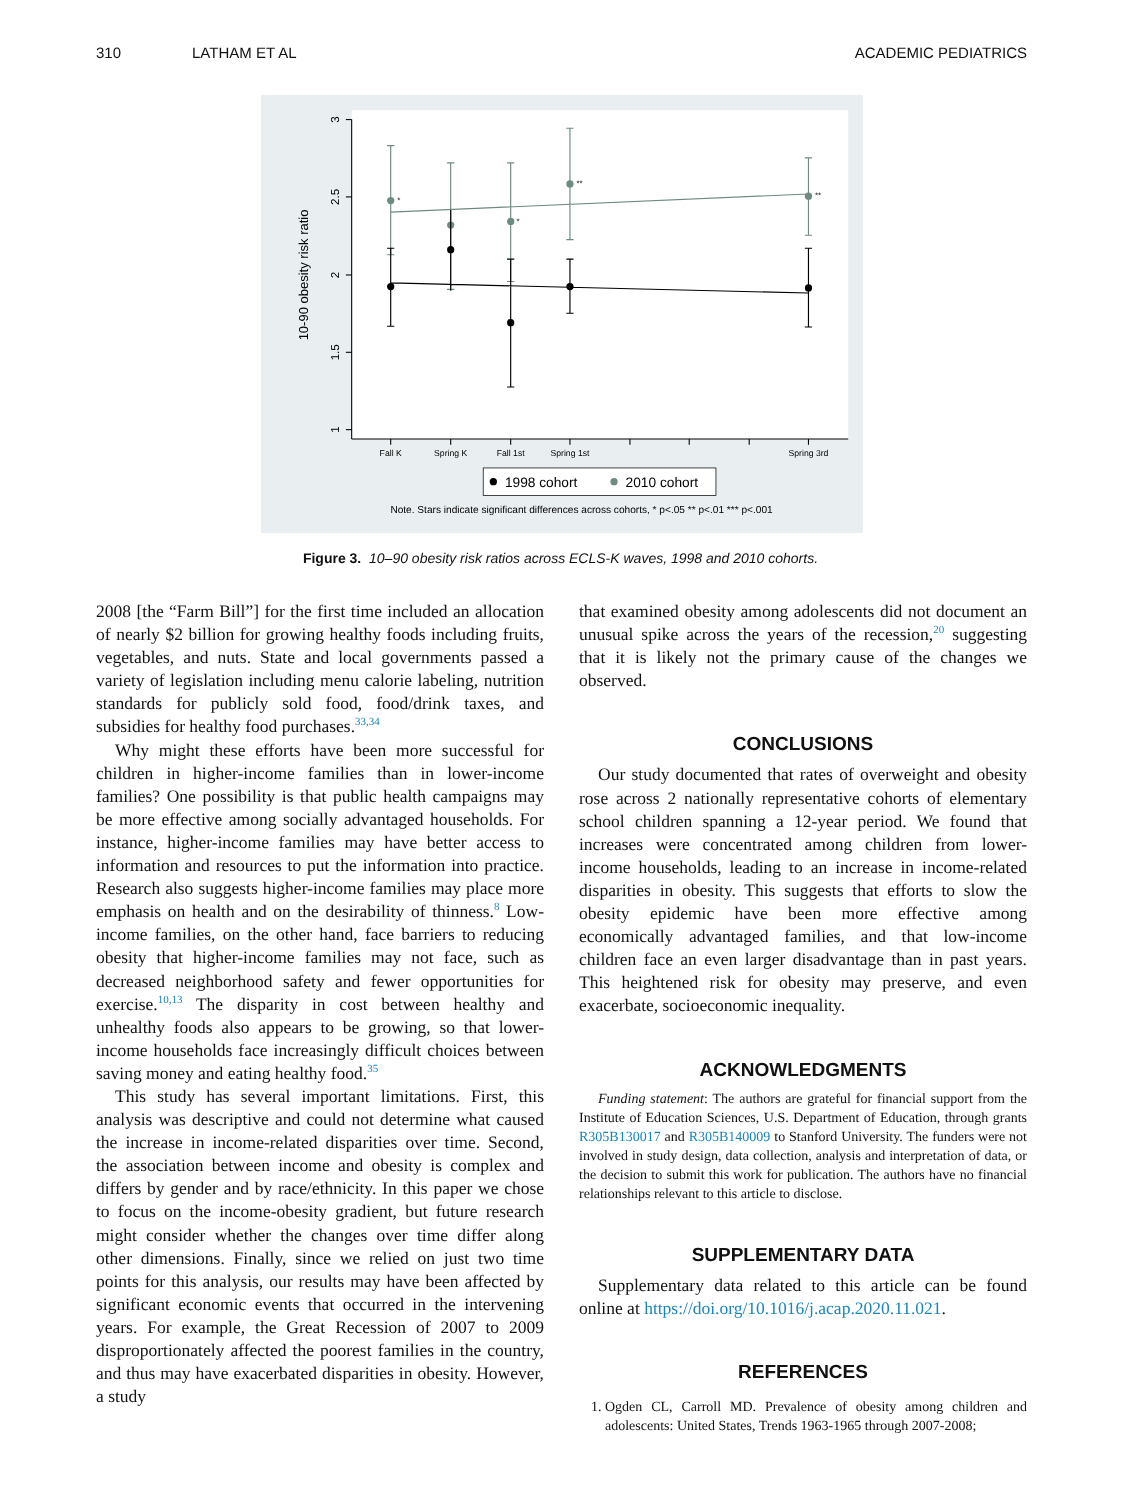310 LATHAM ET AL ACADEMIC PEDIATRICS
3
2.5
2
1.5
1
10-90 obesity risk ratio
Fall K
Spring K
Fall 1st
Spring 1st
Spring 3rd
*
*
**
**
1998 cohort
2010 cohort
Note. Stars indicate significant differences across cohorts, * p<.05 ** p<.01 *** p<.001
Figure 3. 10–90 obesity risk ratios across ECLS-K waves, 1998 and 2010 cohorts.
2008 [the “Farm Bill”] for the first time included an allocation of nearly $2 billion for growing healthy foods including fruits, vegetables, and nuts. State and local governments passed a variety of legislation including menu calorie labeling, nutrition standards for publicly sold food, food/drink taxes, and subsidies for healthy food purchases.<sup>33,34</sup>
Why might these efforts have been more successful for children in higher-income families than in lower-income families? One possibility is that public health campaigns may be more effective among socially advantaged households. For instance, higher-income families may have better access to information and resources to put the information into practice. Research also suggests higher-income families may place more emphasis on health and on the desirability of thinness.<sup>8</sup> Low-income families, on the other hand, face barriers to reducing obesity that higher-income families may not face, such as decreased neighborhood safety and fewer opportunities for exercise.<sup>10,13</sup> The disparity in cost between healthy and unhealthy foods also appears to be growing, so that lower-income households face increasingly difficult choices between saving money and eating healthy food.<sup>35</sup>
This study has several important limitations. First, this analysis was descriptive and could not determine what caused the increase in income-related disparities over time. Second, the association between income and obesity is complex and differs by gender and by race/ethnicity. In this paper we chose to focus on the income-obesity gradient, but future research might consider whether the changes over time differ along other dimensions. Finally, since we relied on just two time points for this analysis, our results may have been affected by significant economic events that occurred in the intervening years. For example, the Great Recession of 2007 to 2009 disproportionately affected the poorest families in the country, and thus may have exacerbated disparities in obesity. However, a study
that examined obesity among adolescents did not document an unusual spike across the years of the recession,<sup>20</sup> suggesting that it is likely not the primary cause of the changes we observed.
CONCLUSIONS
Our study documented that rates of overweight and obesity rose across 2 nationally representative cohorts of elementary school children spanning a 12-year period. We found that increases were concentrated among children from lower-income households, leading to an increase in income-related disparities in obesity. This suggests that efforts to slow the obesity epidemic have been more effective among economically advantaged families, and that low-income children face an even larger disadvantage than in past years. This heightened risk for obesity may preserve, and even exacerbate, socioeconomic inequality.
ACKNOWLEDGMENTS
Funding statement: The authors are grateful for financial support from the Institute of Education Sciences, U.S. Department of Education, through grants R305B130017 and R305B140009 to Stanford University. The funders were not involved in study design, data collection, analysis and interpretation of data, or the decision to submit this work for publication. The authors have no financial relationships relevant to this article to disclose.
SUPPLEMENTARY DATA
Supplementary data related to this article can be found online at https://doi.org/10.1016/j.acap.2020.11.021.
REFERENCES
1. Ogden CL, Carroll MD. Prevalence of obesity among children and adolescents: United States, Trends 1963-1965 through 2007-2008;